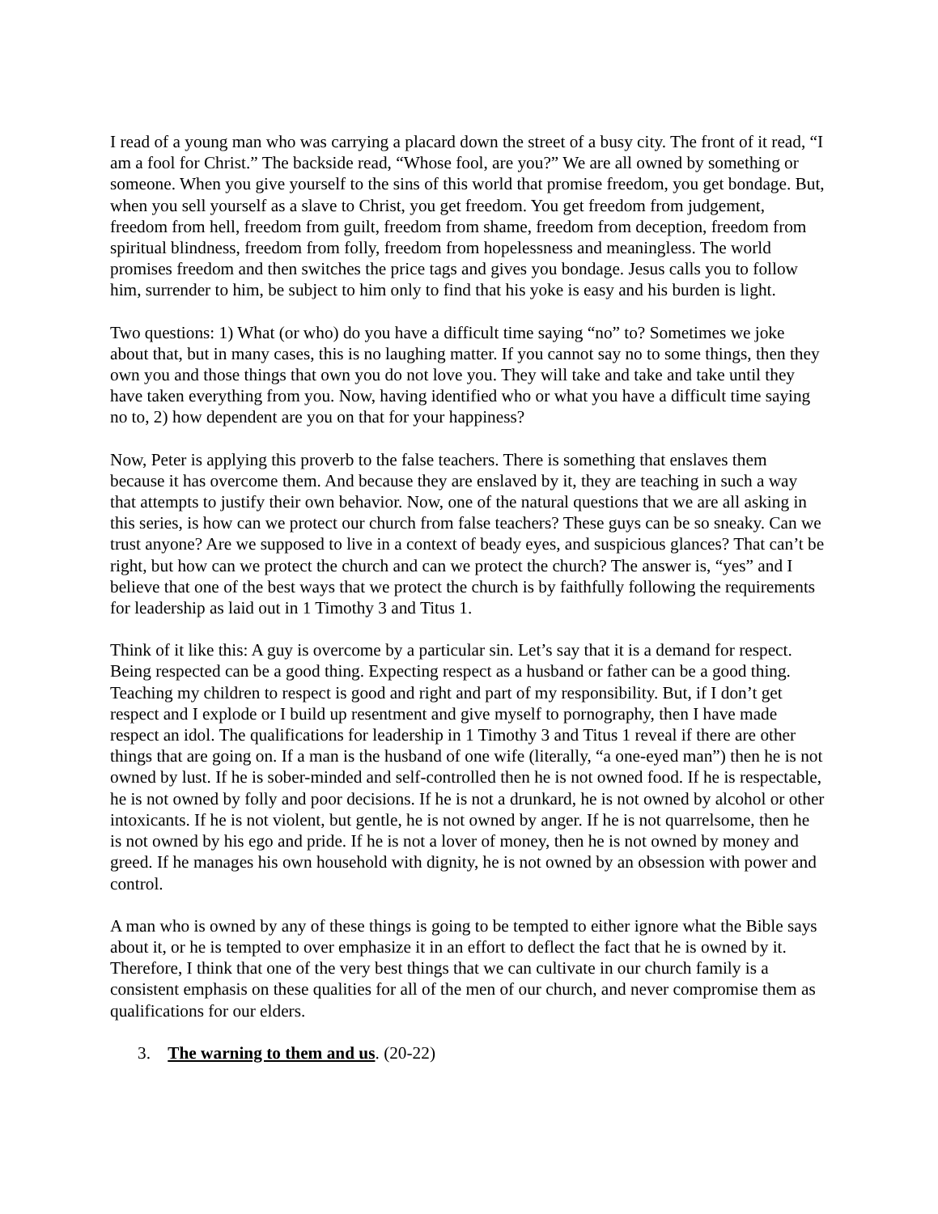I read of a young man who was carrying a placard down the street of a busy city. The front of it read, “I am a fool for Christ.” The backside read, “Whose fool, are you?” We are all owned by something or someone. When you give yourself to the sins of this world that promise freedom, you get bondage. But, when you sell yourself as a slave to Christ, you get freedom. You get freedom from judgement, freedom from hell, freedom from guilt, freedom from shame, freedom from deception, freedom from spiritual blindness, freedom from folly, freedom from hopelessness and meaningless. The world promises freedom and then switches the price tags and gives you bondage. Jesus calls you to follow him, surrender to him, be subject to him only to find that his yoke is easy and his burden is light.
Two questions: 1) What (or who) do you have a difficult time saying “no” to? Sometimes we joke about that, but in many cases, this is no laughing matter. If you cannot say no to some things, then they own you and those things that own you do not love you. They will take and take and take until they have taken everything from you. Now, having identified who or what you have a difficult time saying no to, 2) how dependent are you on that for your happiness?
Now, Peter is applying this proverb to the false teachers. There is something that enslaves them because it has overcome them. And because they are enslaved by it, they are teaching in such a way that attempts to justify their own behavior. Now, one of the natural questions that we are all asking in this series, is how can we protect our church from false teachers? These guys can be so sneaky. Can we trust anyone? Are we supposed to live in a context of beady eyes, and suspicious glances? That can’t be right, but how can we protect the church and can we protect the church? The answer is, “yes” and I believe that one of the best ways that we protect the church is by faithfully following the requirements for leadership as laid out in 1 Timothy 3 and Titus 1.
Think of it like this: A guy is overcome by a particular sin. Let’s say that it is a demand for respect. Being respected can be a good thing. Expecting respect as a husband or father can be a good thing. Teaching my children to respect is good and right and part of my responsibility. But, if I don’t get respect and I explode or I build up resentment and give myself to pornography, then I have made respect an idol. The qualifications for leadership in 1 Timothy 3 and Titus 1 reveal if there are other things that are going on. If a man is the husband of one wife (literally, “a one-eyed man”) then he is not owned by lust. If he is sober-minded and self-controlled then he is not owned food. If he is respectable, he is not owned by folly and poor decisions. If he is not a drunkard, he is not owned by alcohol or other intoxicants. If he is not violent, but gentle, he is not owned by anger. If he is not quarrelsome, then he is not owned by his ego and pride. If he is not a lover of money, then he is not owned by money and greed. If he manages his own household with dignity, he is not owned by an obsession with power and control.
A man who is owned by any of these things is going to be tempted to either ignore what the Bible says about it, or he is tempted to over emphasize it in an effort to deflect the fact that he is owned by it. Therefore, I think that one of the very best things that we can cultivate in our church family is a consistent emphasis on these qualities for all of the men of our church, and never compromise them as qualifications for our elders.
3. The warning to them and us. (20-22)